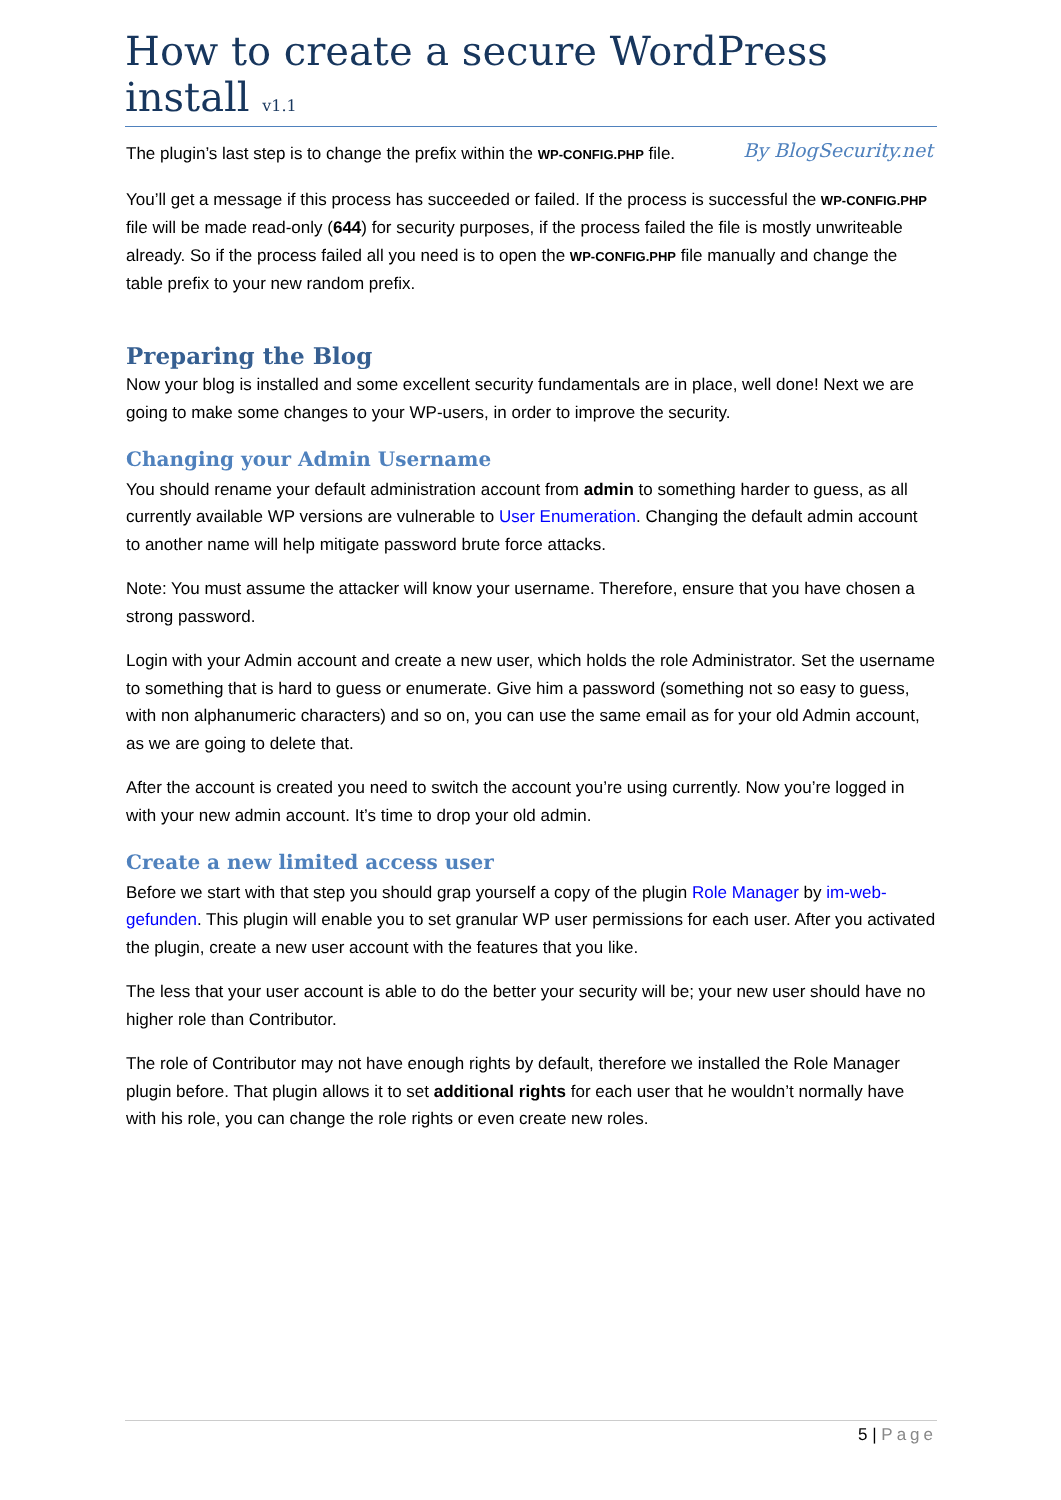How to create a secure WordPress install v1.1
By BlogSecurity.net
The plugin’s last step is to change the prefix within the WP-CONFIG.PHP file.
You’ll get a message if this process has succeeded or failed. If the process is successful the WP-CONFIG.PHP file will be made read-only (644) for security purposes, if the process failed the file is mostly unwriteable already. So if the process failed all you need is to open the WP-CONFIG.PHP file manually and change the table prefix to your new random prefix.
Preparing the Blog
Now your blog is installed and some excellent security fundamentals are in place, well done! Next we are going to make some changes to your WP-users, in order to improve the security.
Changing your Admin Username
You should rename your default administration account from admin to something harder to guess, as all currently available WP versions are vulnerable to User Enumeration. Changing the default admin account to another name will help mitigate password brute force attacks.
Note: You must assume the attacker will know your username. Therefore, ensure that you have chosen a strong password.
Login with your Admin account and create a new user, which holds the role Administrator. Set the username to something that is hard to guess or enumerate. Give him a password (something not so easy to guess, with non alphanumeric characters) and so on, you can use the same email as for your old Admin account, as we are going to delete that.
After the account is created you need to switch the account you’re using currently. Now you’re logged in with your new admin account. It’s time to drop your old admin.
Create a new limited access user
Before we start with that step you should grap yourself a copy of the plugin Role Manager by im-web-gefunden. This plugin will enable you to set granular WP user permissions for each user. After you activated the plugin, create a new user account with the features that you like.
The less that your user account is able to do the better your security will be; your new user should have no higher role than Contributor.
The role of Contributor may not have enough rights by default, therefore we installed the Role Manager plugin before. That plugin allows it to set additional rights for each user that he wouldn’t normally have with his role, you can change the role rights or even create new roles.
5 | Page